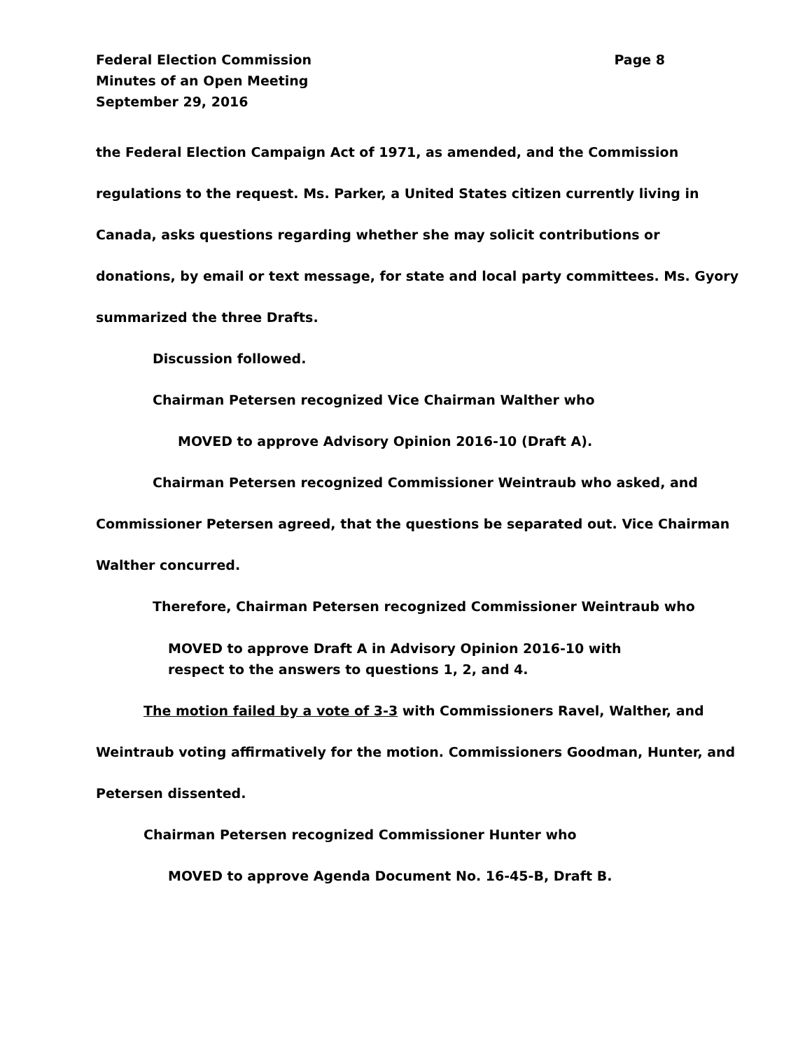Federal Election Commission Page 8
Minutes of an Open Meeting
September 29, 2016
the Federal Election Campaign Act of 1971, as amended, and the Commission regulations to the request. Ms. Parker, a United States citizen currently living in Canada, asks questions regarding whether she may solicit contributions or donations, by email or text message, for state and local party committees. Ms. Gyory summarized the three Drafts.
Discussion followed.
Chairman Petersen recognized Vice Chairman Walther who
MOVED to approve Advisory Opinion 2016-10 (Draft A).
Chairman Petersen recognized Commissioner Weintraub who asked, and Commissioner Petersen agreed, that the questions be separated out. Vice Chairman Walther concurred.
Therefore, Chairman Petersen recognized Commissioner Weintraub who
MOVED to approve Draft A in Advisory Opinion 2016-10 with
respect to the answers to questions 1, 2, and 4.
The motion failed by a vote of 3-3 with Commissioners Ravel, Walther, and Weintraub voting affirmatively for the motion. Commissioners Goodman, Hunter, and Petersen dissented.
Chairman Petersen recognized Commissioner Hunter who
MOVED to approve Agenda Document No. 16-45-B, Draft B.